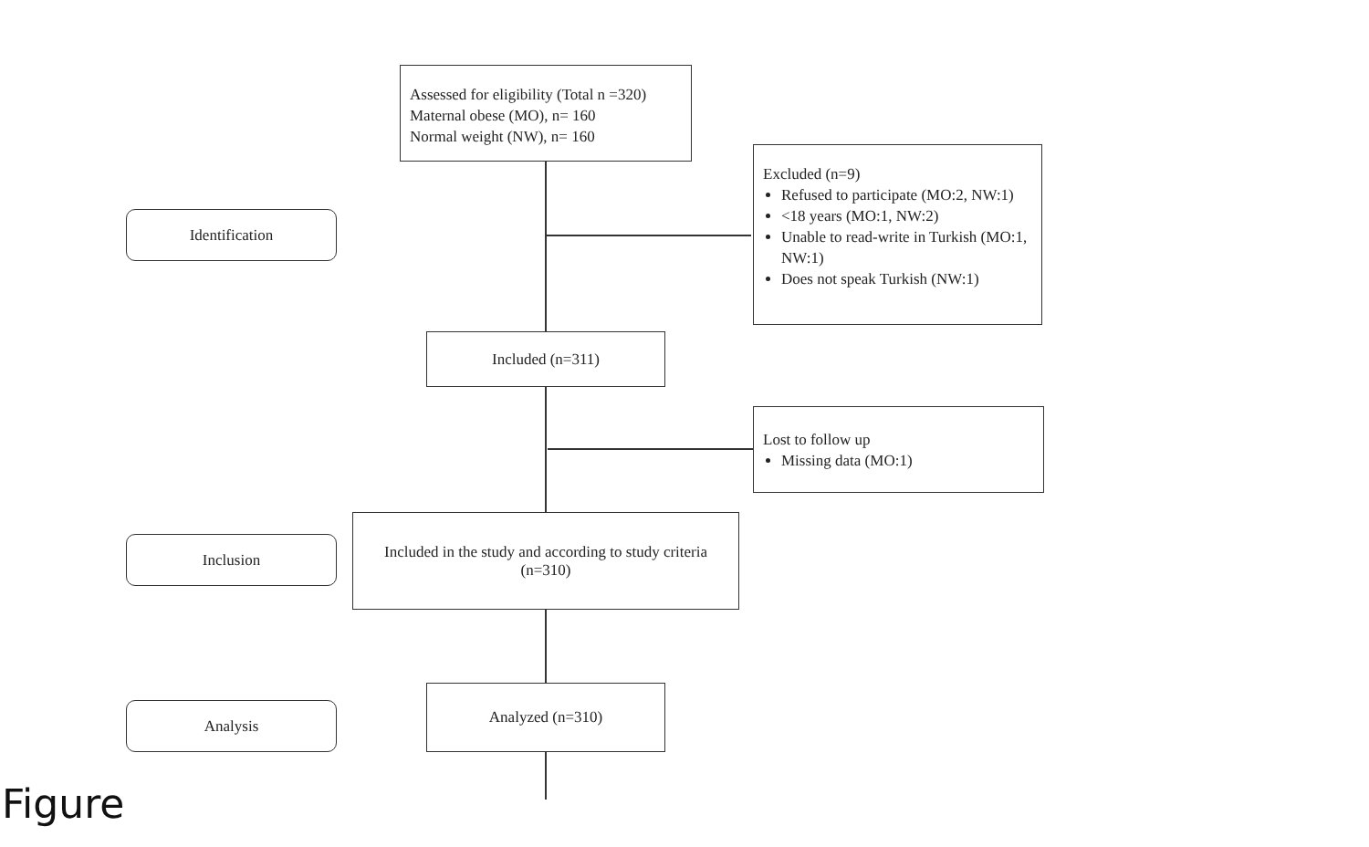Assessed for eligibility (Total n =320)
Maternal obese (MO), n= 160
Normal weight (NW), n= 160
Identification
Excluded (n=9)
Refused to participate (MO:2, NW:1)
<18 years (MO:1, NW:2)
Unable to read-write in Turkish (MO:1, NW:1)
Does not speak Turkish (NW:1)
Included (n=311)
Lost to follow up
Missing data (MO:1)
Inclusion
Included in the study and according to study criteria
(n=310)
Analysis
Analyzed (n=310)
Figure